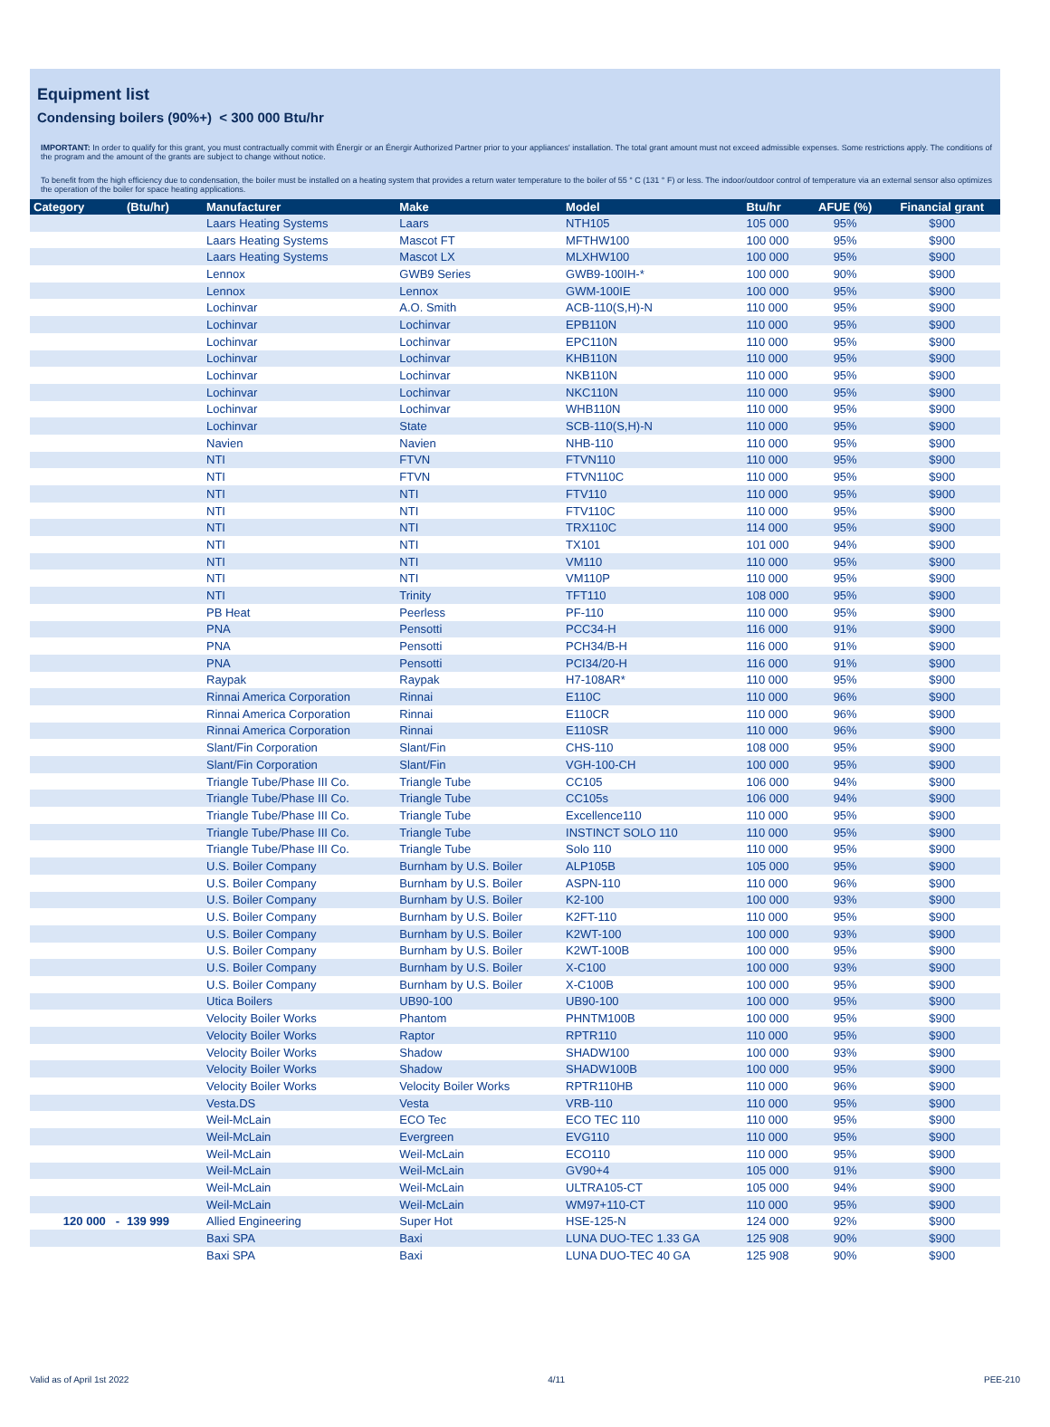Equipment list
Condensing boilers (90%+) < 300 000 Btu/hr
IMPORTANT: In order to qualify for this grant, you must contractually commit with Énergir or an Énergir Authorized Partner prior to your appliances' installation. The total grant amount must not exceed admissible expenses. Some restrictions apply. The conditions of the program and the amount of the grants are subject to change without notice.
To benefit from the high efficiency due to condensation, the boiler must be installed on a heating system that provides a return water temperature to the boiler of 55 ° C (131 ° F) or less. The indoor/outdoor control of temperature via an external sensor also optimizes the operation of the boiler for space heating applications.
| Category | (Btu/hr) | Manufacturer | Make | Model | Btu/hr | AFUE (%) | Financial grant |
| --- | --- | --- | --- | --- | --- | --- | --- |
| | | Laars Heating Systems | Laars | NTH105 | 105 000 | 95% | $900 |
| | | Laars Heating Systems | Mascot FT | MFTHW100 | 100 000 | 95% | $900 |
| | | Laars Heating Systems | Mascot LX | MLXHW100 | 100 000 | 95% | $900 |
| | | Lennox | GWB9 Series | GWB9-100IH-* | 100 000 | 90% | $900 |
| | | Lennox | Lennox | GWM-100IE | 100 000 | 95% | $900 |
| | | Lochinvar | A.O. Smith | ACB-110(S,H)-N | 110 000 | 95% | $900 |
| | | Lochinvar | Lochinvar | EPB110N | 110 000 | 95% | $900 |
| | | Lochinvar | Lochinvar | EPC110N | 110 000 | 95% | $900 |
| | | Lochinvar | Lochinvar | KHB110N | 110 000 | 95% | $900 |
| | | Lochinvar | Lochinvar | NKB110N | 110 000 | 95% | $900 |
| | | Lochinvar | Lochinvar | NKC110N | 110 000 | 95% | $900 |
| | | Lochinvar | Lochinvar | WHB110N | 110 000 | 95% | $900 |
| | | Lochinvar | State | SCB-110(S,H)-N | 110 000 | 95% | $900 |
| | | Navien | Navien | NHB-110 | 110 000 | 95% | $900 |
| | | NTI | FTVN | FTVN110 | 110 000 | 95% | $900 |
| | | NTI | FTVN | FTVN110C | 110 000 | 95% | $900 |
| | | NTI | NTI | FTV110 | 110 000 | 95% | $900 |
| | | NTI | NTI | FTV110C | 110 000 | 95% | $900 |
| | | NTI | NTI | TRX110C | 114 000 | 95% | $900 |
| | | NTI | NTI | TX101 | 101 000 | 94% | $900 |
| | | NTI | NTI | VM110 | 110 000 | 95% | $900 |
| | | NTI | NTI | VM110P | 110 000 | 95% | $900 |
| | | NTI | Trinity | TFT110 | 108 000 | 95% | $900 |
| | | PB Heat | Peerless | PF-110 | 110 000 | 95% | $900 |
| | | PNA | Pensotti | PCC34-H | 116 000 | 91% | $900 |
| | | PNA | Pensotti | PCH34/B-H | 116 000 | 91% | $900 |
| | | PNA | Pensotti | PCI34/20-H | 116 000 | 91% | $900 |
| | | Raypak | Raypak | H7-108AR* | 110 000 | 95% | $900 |
| | | Rinnai America Corporation | Rinnai | E110C | 110 000 | 96% | $900 |
| | | Rinnai America Corporation | Rinnai | E110CR | 110 000 | 96% | $900 |
| | | Rinnai America Corporation | Rinnai | E110SR | 110 000 | 96% | $900 |
| | | Slant/Fin Corporation | Slant/Fin | CHS-110 | 108 000 | 95% | $900 |
| | | Slant/Fin Corporation | Slant/Fin | VGH-100-CH | 100 000 | 95% | $900 |
| | | Triangle Tube/Phase III Co. | Triangle Tube | CC105 | 106 000 | 94% | $900 |
| | | Triangle Tube/Phase III Co. | Triangle Tube | CC105s | 106 000 | 94% | $900 |
| | | Triangle Tube/Phase III Co. | Triangle Tube | Excellence110 | 110 000 | 95% | $900 |
| | | Triangle Tube/Phase III Co. | Triangle Tube | INSTINCT SOLO 110 | 110 000 | 95% | $900 |
| | | Triangle Tube/Phase III Co. | Triangle Tube | Solo 110 | 110 000 | 95% | $900 |
| | | U.S. Boiler Company | Burnham by U.S. Boiler | ALP105B | 105 000 | 95% | $900 |
| | | U.S. Boiler Company | Burnham by U.S. Boiler | ASPN-110 | 110 000 | 96% | $900 |
| | | U.S. Boiler Company | Burnham by U.S. Boiler | K2-100 | 100 000 | 93% | $900 |
| | | U.S. Boiler Company | Burnham by U.S. Boiler | K2FT-110 | 110 000 | 95% | $900 |
| | | U.S. Boiler Company | Burnham by U.S. Boiler | K2WT-100 | 100 000 | 93% | $900 |
| | | U.S. Boiler Company | Burnham by U.S. Boiler | K2WT-100B | 100 000 | 95% | $900 |
| | | U.S. Boiler Company | Burnham by U.S. Boiler | X-C100 | 100 000 | 93% | $900 |
| | | U.S. Boiler Company | Burnham by U.S. Boiler | X-C100B | 100 000 | 95% | $900 |
| | | Utica Boilers | UB90-100 | UB90-100 | 100 000 | 95% | $900 |
| | | Velocity Boiler Works | Phantom | PHNTM100B | 100 000 | 95% | $900 |
| | | Velocity Boiler Works | Raptor | RPTR110 | 110 000 | 95% | $900 |
| | | Velocity Boiler Works | Shadow | SHADW100 | 100 000 | 93% | $900 |
| | | Velocity Boiler Works | Shadow | SHADW100B | 100 000 | 95% | $900 |
| | | Velocity Boiler Works | Velocity Boiler Works | RPTR110HB | 110 000 | 96% | $900 |
| | | Vesta.DS | Vesta | VRB-110 | 110 000 | 95% | $900 |
| | | Weil-McLain | ECO Tec | ECO TEC 110 | 110 000 | 95% | $900 |
| | | Weil-McLain | Evergreen | EVG110 | 110 000 | 95% | $900 |
| | | Weil-McLain | Weil-McLain | ECO110 | 110 000 | 95% | $900 |
| | | Weil-McLain | Weil-McLain | GV90+4 | 105 000 | 91% | $900 |
| | | Weil-McLain | Weil-McLain | ULTRA105-CT | 105 000 | 94% | $900 |
| | | Weil-McLain | Weil-McLain | WM97+110-CT | 110 000 | 95% | $900 |
| 120 000 - | 139 999 | Allied Engineering | Super Hot | HSE-125-N | 124 000 | 92% | $900 |
| | | Baxi SPA | Baxi | LUNA DUO-TEC 1.33 GA | 125 908 | 90% | $900 |
| | | Baxi SPA | Baxi | LUNA DUO-TEC 40 GA | 125 908 | 90% | $900 |
Valid as of April 1st 2022 4/11 PEE-210